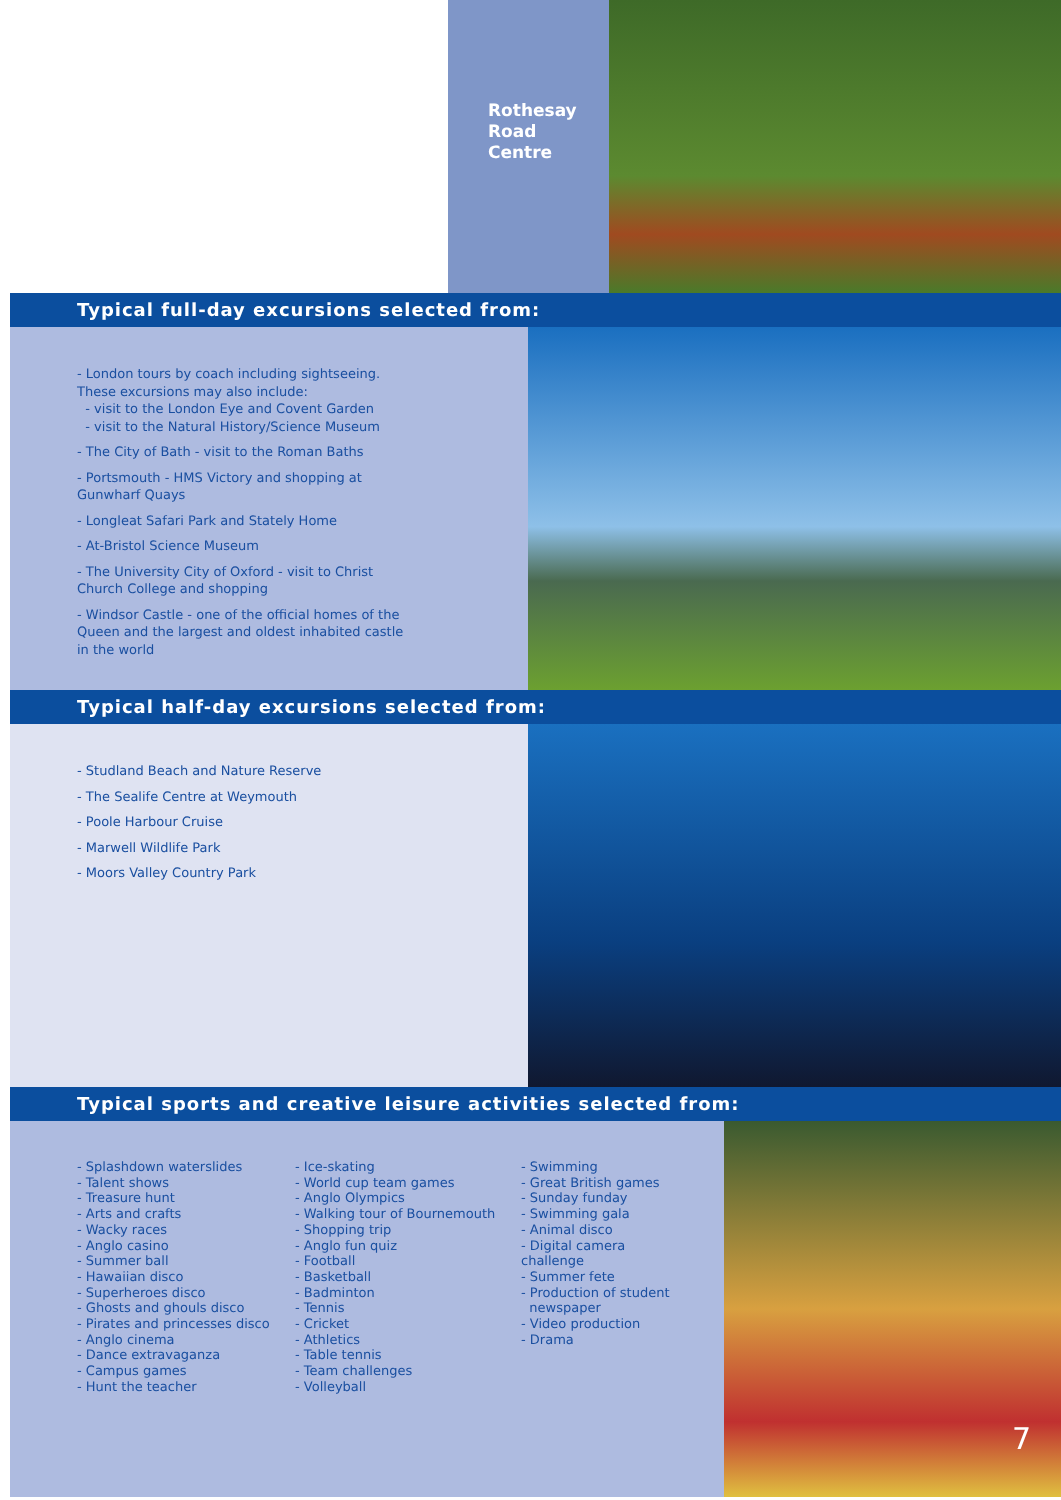Rothesay
Road
Centre
Typical full-day excursions selected from:
- London tours by coach including sightseeing. These excursions may also include:
- visit to the London Eye and Covent Garden
- visit to the Natural History/Science Museum
- The City of Bath - visit to the Roman Baths
- Portsmouth - HMS Victory and shopping at Gunwharf Quays
- Longleat Safari Park and Stately Home
- At-Bristol Science Museum
- The University City of Oxford - visit to Christ Church College and shopping
- Windsor Castle - one of the official homes of the Queen and the largest and oldest inhabited castle in the world
Typical half-day excursions selected from:
- Studland Beach and Nature Reserve
- The Sealife Centre at Weymouth
- Poole Harbour Cruise
- Marwell Wildlife Park
- Moors Valley Country Park
Typical sports and creative leisure activities selected from:
- Splashdown waterslides
- Talent shows
- Treasure hunt
- Arts and crafts
- Wacky races
- Anglo casino
- Summer ball
- Hawaiian disco
- Superheroes disco
- Ghosts and ghouls disco
- Pirates and princesses disco
- Anglo cinema
- Dance extravaganza
- Campus games
- Hunt the teacher
- Ice-skating
- World cup team games
- Anglo Olympics
- Walking tour of Bournemouth
- Shopping trip
- Anglo fun quiz
- Football
- Basketball
- Badminton
- Tennis
- Cricket
- Athletics
- Table tennis
- Team challenges
- Volleyball
- Swimming
- Great British games
- Sunday funday
- Swimming gala
- Animal disco
- Digital camera challenge
- Summer fete
- Production of student newspaper
- Video production
- Drama
7